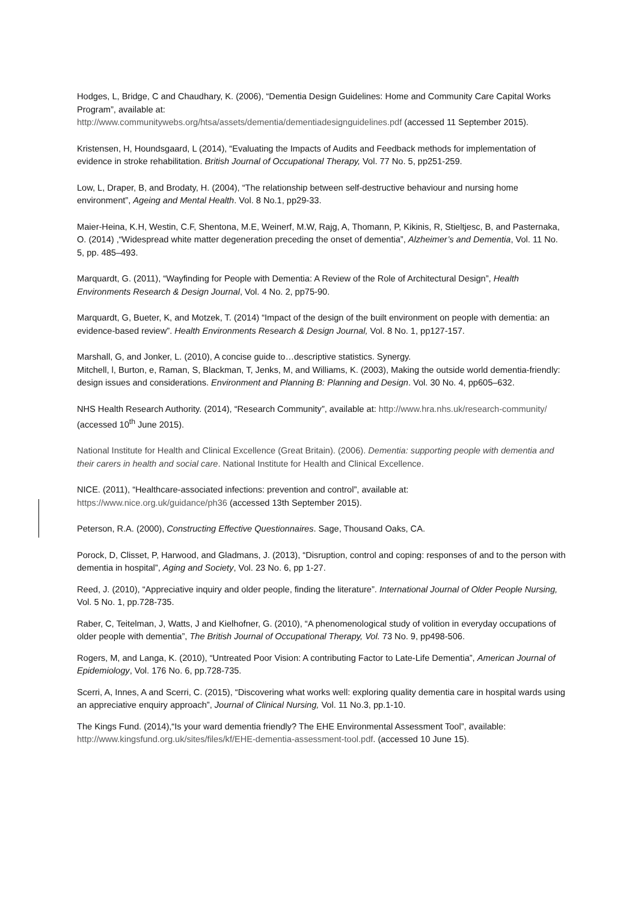Hodges, L, Bridge, C and Chaudhary, K. (2006), “Dementia Design Guidelines: Home and Community Care Capital Works Program”, available at:
http://www.communitywebs.org/htsa/assets/dementia/dementiadesignguidelines.pdf (accessed 11 September 2015).
Kristensen, H, Houndsgaard, L (2014), “Evaluating the Impacts of Audits and Feedback methods for implementation of evidence in stroke rehabilitation. British Journal of Occupational Therapy, Vol. 77 No. 5, pp251-259.
Low, L, Draper, B, and Brodaty, H. (2004), “The relationship between self-destructive behaviour and nursing home environment”, Ageing and Mental Health. Vol. 8 No.1, pp29-33.
Maier-Heina, K.H, Westin, C.F, Shentona, M.E, Weinerf, M.W, Rajg, A, Thomann, P, Kikinis, R, Stieltjesc, B, and Pasternaka, O. (2014) ,“Widespread white matter degeneration preceding the onset of dementia”, Alzheimer’s and Dementia, Vol. 11 No. 5, pp. 485–493.
Marquardt, G. (2011), “Wayfinding for People with Dementia: A Review of the Role of Architectural Design”, Health Environments Research & Design Journal, Vol. 4 No. 2, pp75-90.
Marquardt, G, Bueter, K, and Motzek, T. (2014) “Impact of the design of the built environment on people with dementia: an evidence-based review”. Health Environments Research & Design Journal, Vol. 8 No. 1, pp127-157.
Marshall, G, and Jonker, L. (2010), A concise guide to…descriptive statistics. Synergy.
Mitchell, l, Burton, e, Raman, S, Blackman, T, Jenks, M, and Williams, K. (2003), Making the outside world dementia-friendly: design issues and considerations. Environment and Planning B: Planning and Design. Vol. 30 No. 4, pp605–632.
NHS Health Research Authority. (2014), “Research Community”, available at: http://www.hra.nhs.uk/research-community/ (accessed 10<sup>th</sup> June 2015).
National Institute for Health and Clinical Excellence (Great Britain). (2006). Dementia: supporting people with dementia and their carers in health and social care. National Institute for Health and Clinical Excellence.
NICE. (2011), “Healthcare-associated infections: prevention and control”, available at:
https://www.nice.org.uk/guidance/ph36 (accessed 13th September 2015).
Peterson, R.A. (2000), Constructing Effective Questionnaires. Sage, Thousand Oaks, CA.
Porock, D, Clisset, P, Harwood, and Gladmans, J. (2013), “Disruption, control and coping: responses of and to the person with dementia in hospital”, Aging and Society, Vol. 23 No. 6, pp 1-27.
Reed, J. (2010), “Appreciative inquiry and older people, finding the literature”. International Journal of Older People Nursing, Vol. 5 No. 1, pp.728-735.
Raber, C, Teitelman, J, Watts, J and Kielhofner, G. (2010), “A phenomenological study of volition in everyday occupations of older people with dementia”, The British Journal of Occupational Therapy, Vol. 73 No. 9, pp498-506.
Rogers, M, and Langa, K. (2010), “Untreated Poor Vision: A contributing Factor to Late-Life Dementia”, American Journal of Epidemiology, Vol. 176 No. 6, pp.728-735.
Scerri, A, Innes, A and Scerri, C. (2015), “Discovering what works well: exploring quality dementia care in hospital wards using an appreciative enquiry approach”, Journal of Clinical Nursing, Vol. 11 No.3, pp.1-10.
The Kings Fund. (2014),“Is your ward dementia friendly? The EHE Environmental Assessment Tool”, available: http://www.kingsfund.org.uk/sites/files/kf/EHE-dementia-assessment-tool.pdf. (accessed 10 June 15).